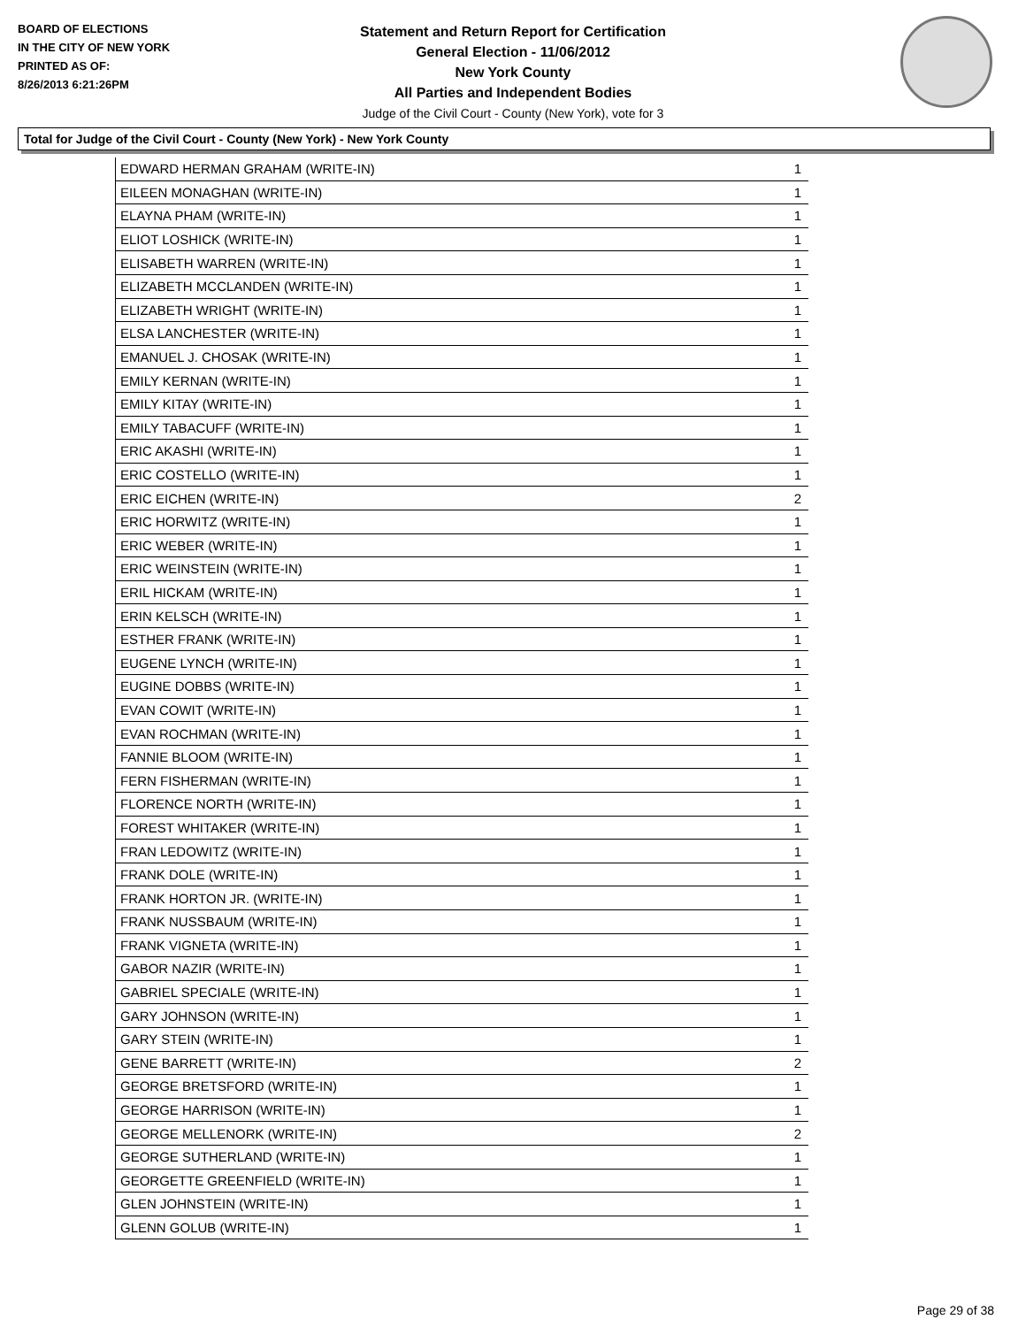BOARD OF ELECTIONS
IN THE CITY OF NEW YORK
PRINTED AS OF:
8/26/2013 6:21:26PM
Statement and Return Report for Certification
General Election - 11/06/2012
New York County
All Parties and Independent Bodies
Judge of the Civil Court - County (New York), vote for 3
Total for Judge of the Civil Court - County (New York) - New York County
| EDWARD HERMAN GRAHAM (WRITE-IN) | 1 |
| EILEEN MONAGHAN (WRITE-IN) | 1 |
| ELAYNA PHAM (WRITE-IN) | 1 |
| ELIOT LOSHICK (WRITE-IN) | 1 |
| ELISABETH WARREN (WRITE-IN) | 1 |
| ELIZABETH MCCLANDEN (WRITE-IN) | 1 |
| ELIZABETH WRIGHT (WRITE-IN) | 1 |
| ELSA LANCHESTER (WRITE-IN) | 1 |
| EMANUEL J. CHOSAK (WRITE-IN) | 1 |
| EMILY KERNAN (WRITE-IN) | 1 |
| EMILY KITAY (WRITE-IN) | 1 |
| EMILY TABACUFF (WRITE-IN) | 1 |
| ERIC AKASHI (WRITE-IN) | 1 |
| ERIC COSTELLO (WRITE-IN) | 1 |
| ERIC EICHEN (WRITE-IN) | 2 |
| ERIC HORWITZ (WRITE-IN) | 1 |
| ERIC WEBER (WRITE-IN) | 1 |
| ERIC WEINSTEIN (WRITE-IN) | 1 |
| ERIL HICKAM (WRITE-IN) | 1 |
| ERIN KELSCH (WRITE-IN) | 1 |
| ESTHER FRANK (WRITE-IN) | 1 |
| EUGENE LYNCH (WRITE-IN) | 1 |
| EUGINE DOBBS (WRITE-IN) | 1 |
| EVAN COWIT (WRITE-IN) | 1 |
| EVAN ROCHMAN (WRITE-IN) | 1 |
| FANNIE BLOOM (WRITE-IN) | 1 |
| FERN FISHERMAN (WRITE-IN) | 1 |
| FLORENCE NORTH (WRITE-IN) | 1 |
| FOREST WHITAKER (WRITE-IN) | 1 |
| FRAN LEDOWITZ (WRITE-IN) | 1 |
| FRANK DOLE (WRITE-IN) | 1 |
| FRANK HORTON JR. (WRITE-IN) | 1 |
| FRANK NUSSBAUM (WRITE-IN) | 1 |
| FRANK VIGNETA (WRITE-IN) | 1 |
| GABOR NAZIR (WRITE-IN) | 1 |
| GABRIEL SPECIALE (WRITE-IN) | 1 |
| GARY JOHNSON (WRITE-IN) | 1 |
| GARY STEIN (WRITE-IN) | 1 |
| GENE BARRETT (WRITE-IN) | 2 |
| GEORGE BRETSFORD (WRITE-IN) | 1 |
| GEORGE HARRISON (WRITE-IN) | 1 |
| GEORGE MELLENORK (WRITE-IN) | 2 |
| GEORGE SUTHERLAND (WRITE-IN) | 1 |
| GEORGETTE GREENFIELD (WRITE-IN) | 1 |
| GLEN JOHNSTEIN (WRITE-IN) | 1 |
| GLENN GOLUB (WRITE-IN) | 1 |
Page 29 of 38